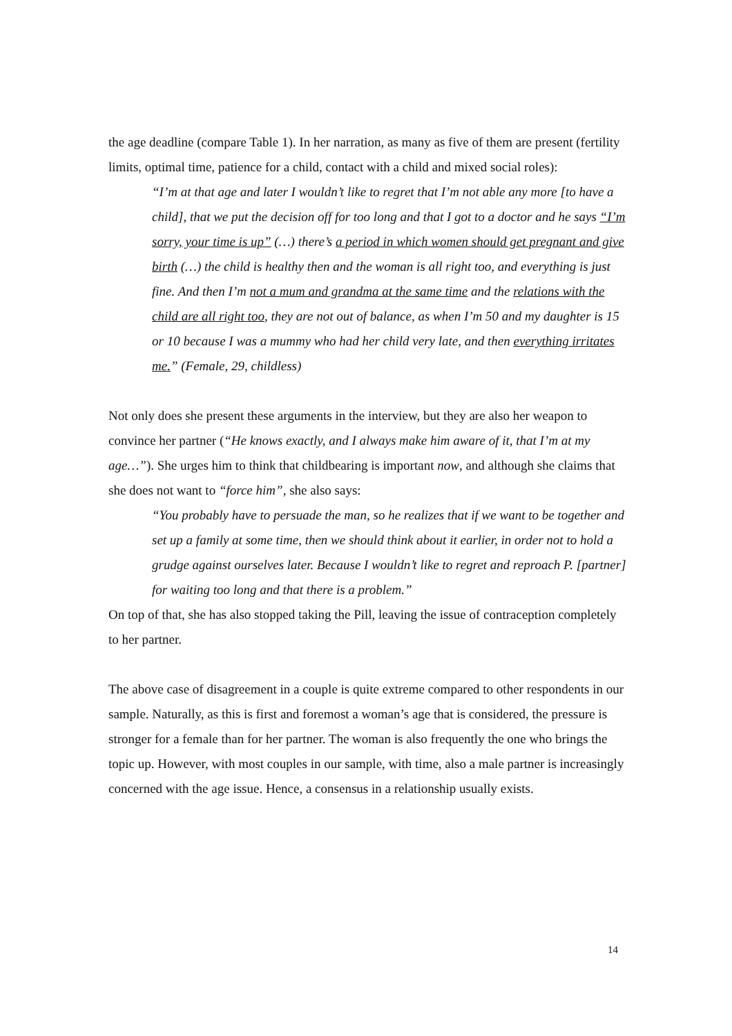the age deadline (compare Table 1). In her narration, as many as five of them are present (fertility limits, optimal time, patience for a child, contact with a child and mixed social roles):
“I’m at that age and later I wouldn’t like to regret that I’m not able any more [to have a child], that we put the decision off for too long and that I got to a doctor and he says “I’m sorry, your time is up” (…) there’s a period in which women should get pregnant and give birth (…) the child is healthy then and the woman is all right too, and everything is just fine. And then I’m not a mum and grandma at the same time and the relations with the child are all right too, they are not out of balance, as when I’m 50 and my daughter is 15 or 10 because I was a mummy who had her child very late, and then everything irritates me.” (Female, 29, childless)
Not only does she present these arguments in the interview, but they are also her weapon to convince her partner (“He knows exactly, and I always make him aware of it, that I’m at my age…”). She urges him to think that childbearing is important now, and although she claims that she does not want to “force him”, she also says:
“You probably have to persuade the man, so he realizes that if we want to be together and set up a family at some time, then we should think about it earlier, in order not to hold a grudge against ourselves later. Because I wouldn’t like to regret and reproach P. [partner] for waiting too long and that there is a problem.”
On top of that, she has also stopped taking the Pill, leaving the issue of contraception completely to her partner.
The above case of disagreement in a couple is quite extreme compared to other respondents in our sample. Naturally, as this is first and foremost a woman’s age that is considered, the pressure is stronger for a female than for her partner. The woman is also frequently the one who brings the topic up. However, with most couples in our sample, with time, also a male partner is increasingly concerned with the age issue. Hence, a consensus in a relationship usually exists.
14